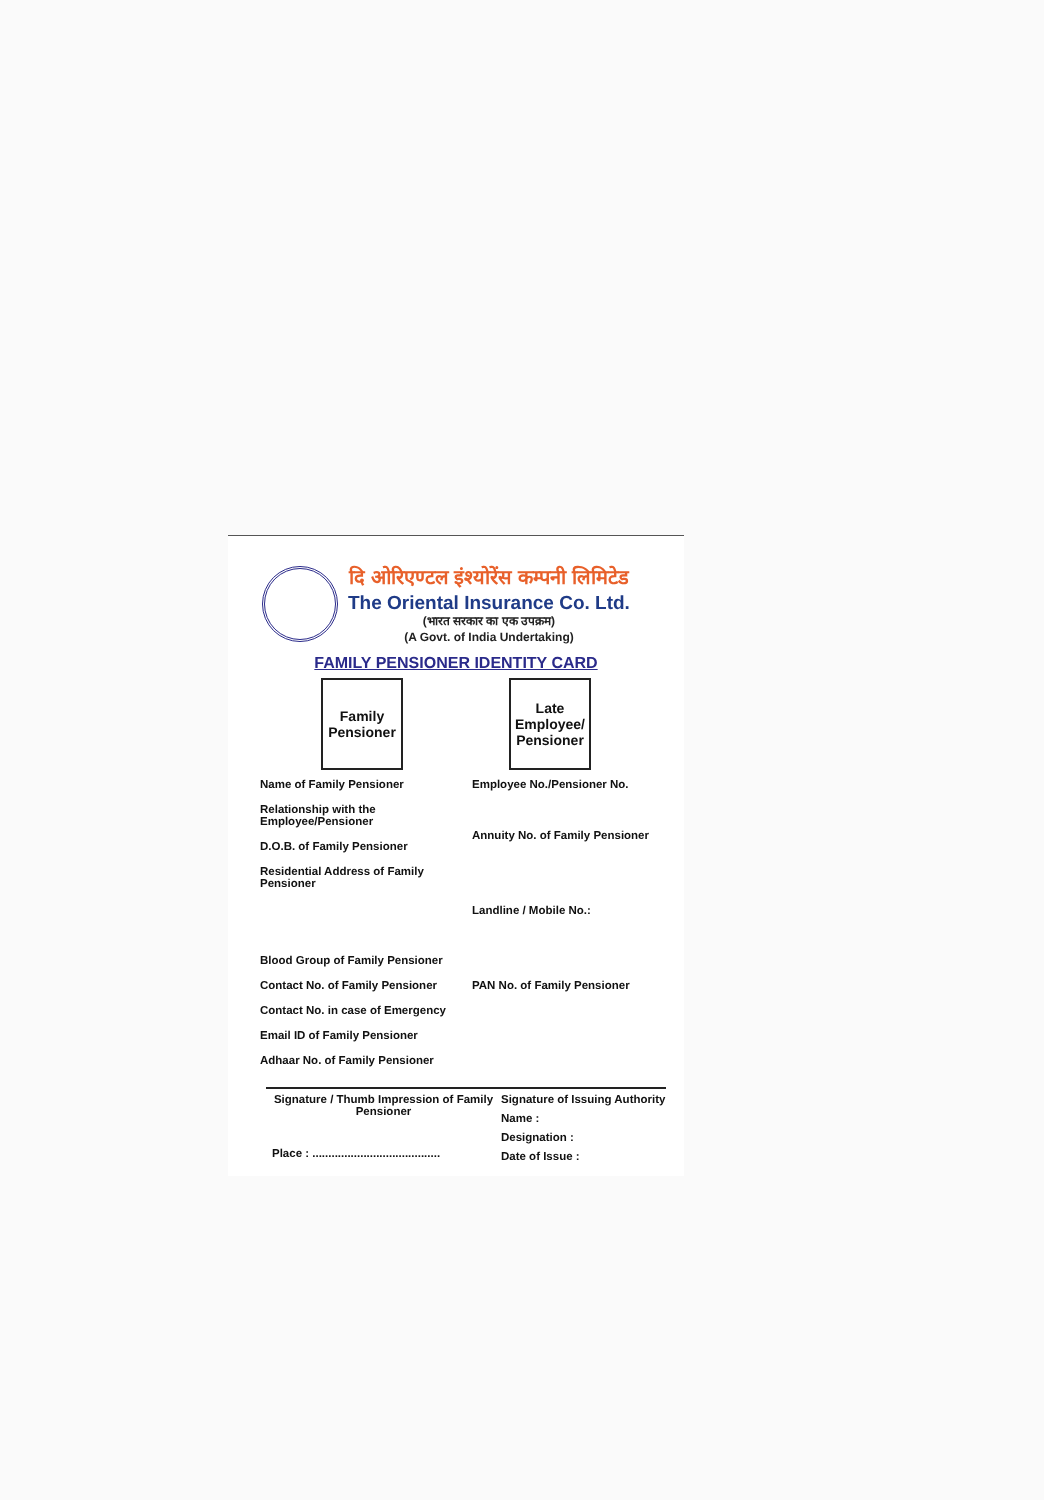दि ओरिएण्टल इंश्योरेंस कम्पनी लिमिटेड
The Oriental Insurance Co. Ltd.
(भारत सरकार का एक उपक्रम)
(A Govt. of India Undertaking)
FAMILY PENSIONER IDENTITY CARD
Family
Pensioner
Late
Employee/
Pensioner
Name of Family Pensioner
Relationship with the Employee/Pensioner
D.O.B. of Family Pensioner
Residential Address of Family Pensioner
Blood Group of Family Pensioner
Contact No. of Family Pensioner
Contact No. in case of Emergency
Email ID of Family Pensioner
Adhaar No. of Family Pensioner
Employee No./Pensioner No.
Annuity No. of Family Pensioner
Landline / Mobile No.:
PAN No. of Family Pensioner
Signature / Thumb Impression of Family Pensioner
Place : ........................................
Signature of Issuing Authority
Name :
Designation :
Date of Issue :